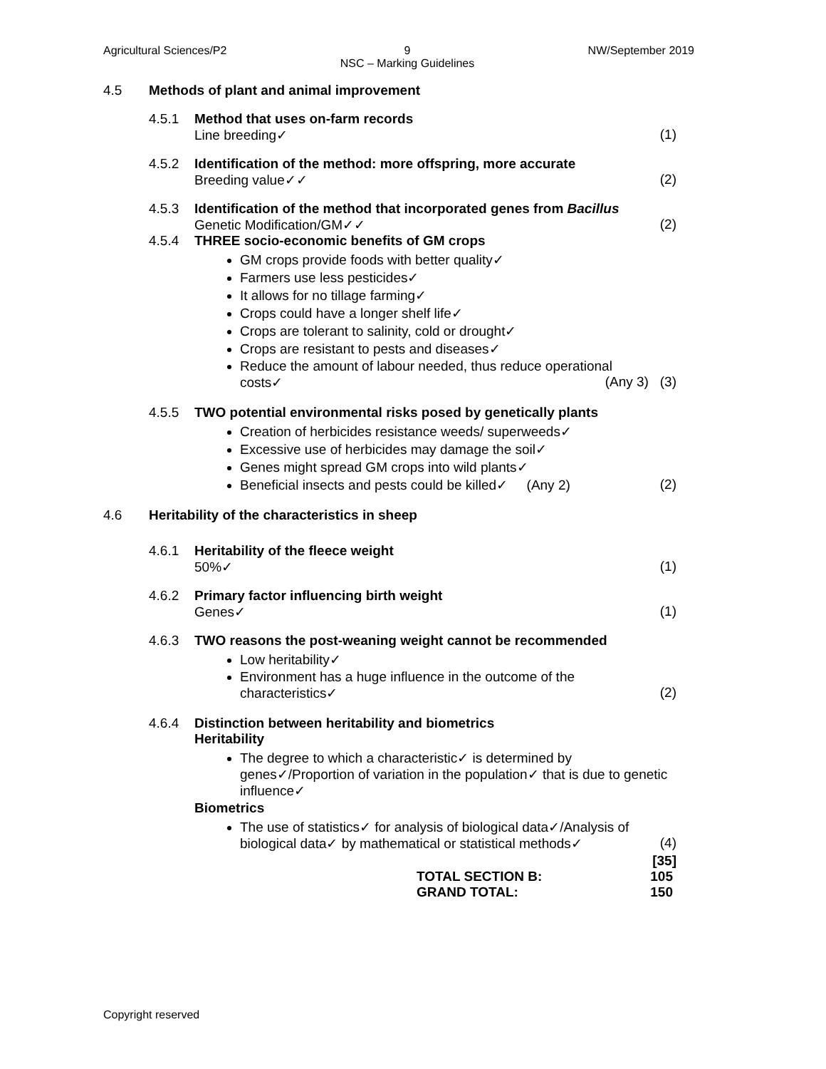Agricultural Sciences/P2 9
NSC – Marking Guidelines NW/September 2019
4.5 Methods of plant and animal improvement
4.5.1 Method that uses on-farm records
Line breeding✓ (1)
4.5.2 Identification of the method: more offspring, more accurate
Breeding value✓✓ (2)
4.5.3 Identification of the method that incorporated genes from Bacillus
Genetic Modification/GM✓✓ (2)
4.5.4 THREE socio-economic benefits of GM crops
GM crops provide foods with better quality✓
Farmers use less pesticides✓
It allows for no tillage farming✓
Crops could have a longer shelf life✓
Crops are tolerant to salinity, cold or drought✓
Crops are resistant to pests and diseases✓
Reduce the amount of labour needed, thus reduce operational
costs✓ (Any 3) (3)
4.5.5 TWO potential environmental risks posed by genetically plants
Creation of herbicides resistance weeds/ superweeds✓
Excessive use of herbicides may damage the soil✓
Genes might spread GM crops into wild plants✓
Beneficial insects and pests could be killed✓ (Any 2) (2)
4.6 Heritability of the characteristics in sheep
4.6.1 Heritability of the fleece weight
50%✓ (1)
4.6.2 Primary factor influencing birth weight
Genes✓ (1)
4.6.3 TWO reasons the post-weaning weight cannot be recommended
Low heritability✓
Environment has a huge influence in the outcome of the
characteristics✓ (2)
4.6.4 Distinction between heritability and biometrics
Heritability
The degree to which a characteristic✓ is determined by genes✓/Proportion of variation in the population✓ that is due to genetic influence✓
Biometrics
The use of statistics✓ for analysis of biological data✓/Analysis of
biological data✓ by mathematical or statistical methods✓ (4)
[35]
TOTAL SECTION B: 105
GRAND TOTAL: 150
Copyright reserved